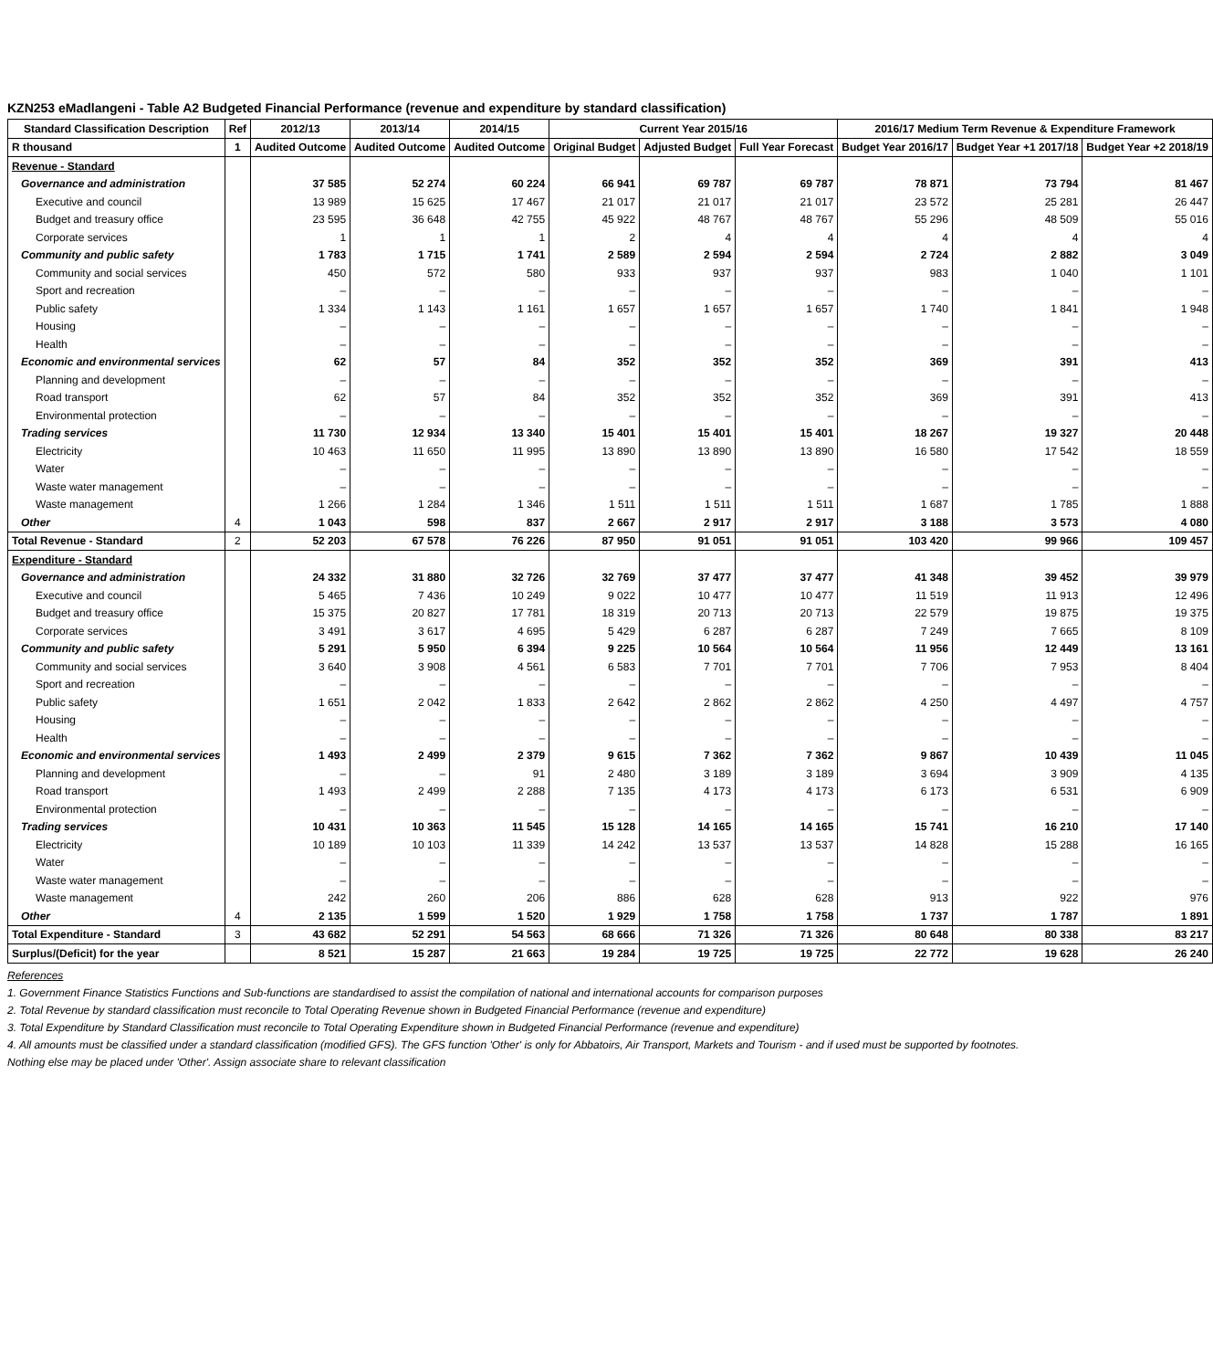KZN253 eMadlangeni - Table A2 Budgeted Financial Performance (revenue and expenditure by standard classification)
| Standard Classification Description | Ref | 2012/13 | 2013/14 | 2014/15 | Current Year 2015/16 | | | 2016/17 Medium Term Revenue & Expenditure Framework | | |
| --- | --- | --- | --- | --- | --- | --- | --- | --- | --- | --- |
| R thousand | 1 | Audited Outcome | Audited Outcome | Audited Outcome | Original Budget | Adjusted Budget | Full Year Forecast | Budget Year 2016/17 | Budget Year +1 2017/18 | Budget Year +2 2018/19 |
| Revenue - Standard | | | | | | | | | | |
| Governance and administration | | 37 585 | 52 274 | 60 224 | 66 941 | 69 787 | 69 787 | 78 871 | 73 794 | 81 467 |
| Executive and council | | 13 989 | 15 625 | 17 467 | 21 017 | 21 017 | 21 017 | 23 572 | 25 281 | 26 447 |
| Budget and treasury office | | 23 595 | 36 648 | 42 755 | 45 922 | 48 767 | 48 767 | 55 296 | 48 509 | 55 016 |
| Corporate services | | 1 | 1 | 1 | 2 | 4 | 4 | 4 | 4 | 4 |
| Community and public safety | | 1 783 | 1 715 | 1 741 | 2 589 | 2 594 | 2 594 | 2 724 | 2 882 | 3 049 |
| Community and social services | | 450 | 572 | 580 | 933 | 937 | 937 | 983 | 1 040 | 1 101 |
| Sport and recreation | | – | – | – | – | – | – | – | – | – |
| Public safety | | 1 334 | 1 143 | 1 161 | 1 657 | 1 657 | 1 657 | 1 740 | 1 841 | 1 948 |
| Housing | | – | – | – | – | – | – | – | – | – |
| Health | | – | – | – | – | – | – | – | – | – |
| Economic and environmental services | | 62 | 57 | 84 | 352 | 352 | 352 | 369 | 391 | 413 |
| Planning and development | | – | – | – | – | – | – | – | – | – |
| Road transport | | 62 | 57 | 84 | 352 | 352 | 352 | 369 | 391 | 413 |
| Environmental protection | | – | – | – | – | – | – | – | – | – |
| Trading services | | 11 730 | 12 934 | 13 340 | 15 401 | 15 401 | 15 401 | 18 267 | 19 327 | 20 448 |
| Electricity | | 10 463 | 11 650 | 11 995 | 13 890 | 13 890 | 13 890 | 16 580 | 17 542 | 18 559 |
| Water | | – | – | – | – | – | – | – | – | – |
| Waste water management | | – | – | – | – | – | – | – | – | – |
| Waste management | | 1 266 | 1 284 | 1 346 | 1 511 | 1 511 | 1 511 | 1 687 | 1 785 | 1 888 |
| Other | 4 | 1 043 | 598 | 837 | 2 667 | 2 917 | 2 917 | 3 188 | 3 573 | 4 080 |
| Total Revenue - Standard | 2 | 52 203 | 67 578 | 76 226 | 87 950 | 91 051 | 91 051 | 103 420 | 99 966 | 109 457 |
| Expenditure - Standard | | | | | | | | | | |
| Governance and administration | | 24 332 | 31 880 | 32 726 | 32 769 | 37 477 | 37 477 | 41 348 | 39 452 | 39 979 |
| Executive and council | | 5 465 | 7 436 | 10 249 | 9 022 | 10 477 | 10 477 | 11 519 | 11 913 | 12 496 |
| Budget and treasury office | | 15 375 | 20 827 | 17 781 | 18 319 | 20 713 | 20 713 | 22 579 | 19 875 | 19 375 |
| Corporate services | | 3 491 | 3 617 | 4 695 | 5 429 | 6 287 | 6 287 | 7 249 | 7 665 | 8 109 |
| Community and public safety | | 5 291 | 5 950 | 6 394 | 9 225 | 10 564 | 10 564 | 11 956 | 12 449 | 13 161 |
| Community and social services | | 3 640 | 3 908 | 4 561 | 6 583 | 7 701 | 7 701 | 7 706 | 7 953 | 8 404 |
| Sport and recreation | | – | – | – | – | – | – | – | – | – |
| Public safety | | 1 651 | 2 042 | 1 833 | 2 642 | 2 862 | 2 862 | 4 250 | 4 497 | 4 757 |
| Housing | | – | – | – | – | – | – | – | – | – |
| Health | | – | – | – | – | – | – | – | – | – |
| Economic and environmental services | | 1 493 | 2 499 | 2 379 | 9 615 | 7 362 | 7 362 | 9 867 | 10 439 | 11 045 |
| Planning and development | | – | – | 91 | 2 480 | 3 189 | 3 189 | 3 694 | 3 909 | 4 135 |
| Road transport | | 1 493 | 2 499 | 2 288 | 7 135 | 4 173 | 4 173 | 6 173 | 6 531 | 6 909 |
| Environmental protection | | – | – | – | – | – | – | – | – | – |
| Trading services | | 10 431 | 10 363 | 11 545 | 15 128 | 14 165 | 14 165 | 15 741 | 16 210 | 17 140 |
| Electricity | | 10 189 | 10 103 | 11 339 | 14 242 | 13 537 | 13 537 | 14 828 | 15 288 | 16 165 |
| Water | | – | – | – | – | – | – | – | – | – |
| Waste water management | | – | – | – | – | – | – | – | – | – |
| Waste management | | 242 | 260 | 206 | 886 | 628 | 628 | 913 | 922 | 976 |
| Other | 4 | 2 135 | 1 599 | 1 520 | 1 929 | 1 758 | 1 758 | 1 737 | 1 787 | 1 891 |
| Total Expenditure - Standard | 3 | 43 682 | 52 291 | 54 563 | 68 666 | 71 326 | 71 326 | 80 648 | 80 338 | 83 217 |
| Surplus/(Deficit) for the year | | 8 521 | 15 287 | 21 663 | 19 284 | 19 725 | 19 725 | 22 772 | 19 628 | 26 240 |
References
1. Government Finance Statistics Functions and Sub-functions are standardised to assist the compilation of national and international accounts for comparison purposes
2. Total Revenue by standard classification must reconcile to Total Operating Revenue shown in Budgeted Financial Performance (revenue and expenditure)
3. Total Expenditure by Standard Classification must reconcile to Total Operating Expenditure shown in Budgeted Financial Performance (revenue and expenditure)
4. All amounts must be classified under a standard classification (modified GFS). The GFS function 'Other' is only for Abbatoirs, Air Transport, Markets and Tourism - and if used must be supported by footnotes. Nothing else may be placed under 'Other'. Assign associate share to relevant classification